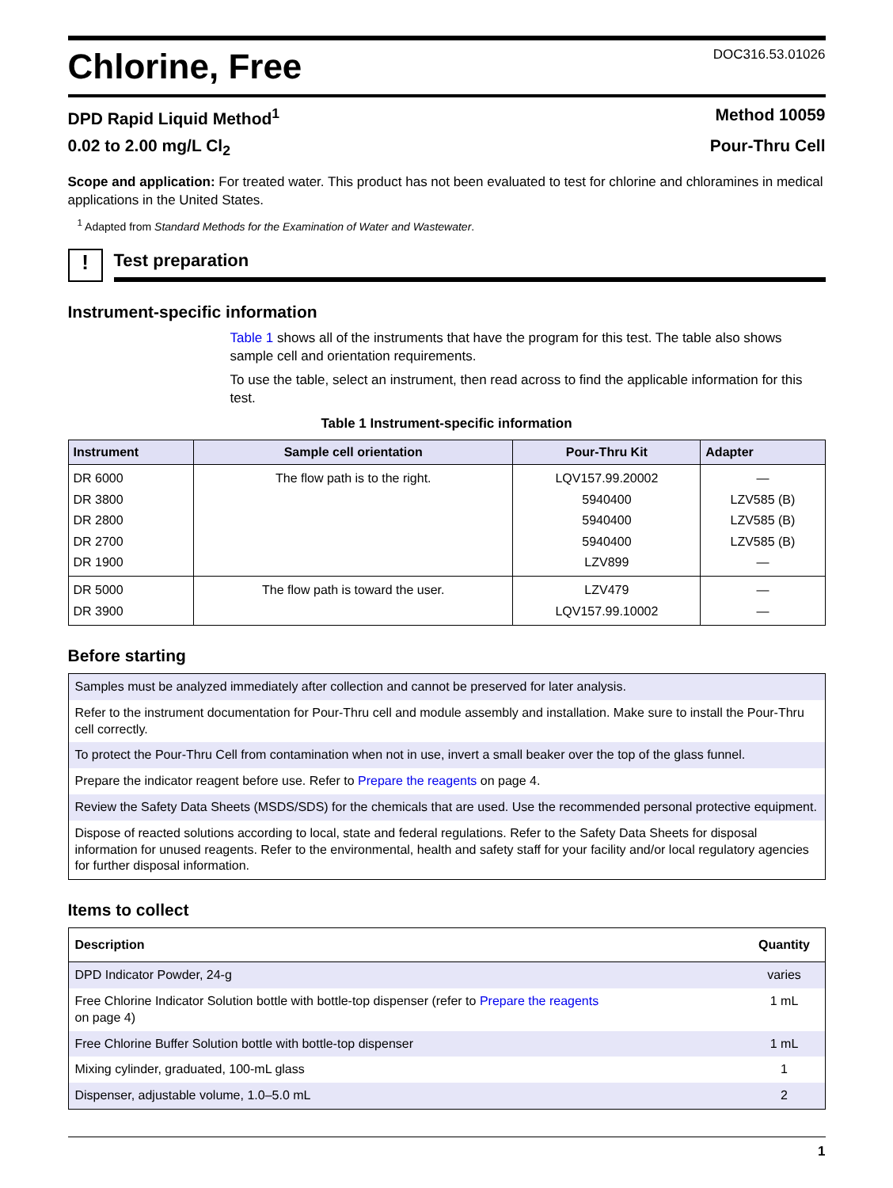Chlorine, Free
DOC316.53.01026
DPD Rapid Liquid Method<sup>1</sup> Method 10059
0.02 to 2.00 mg/L Cl<sub>2</sub> Pour-Thru Cell
Scope and application: For treated water. This product has not been evaluated to test for chlorine and chloramines in medical applications in the United States.
<sup>1</sup> Adapted from Standard Methods for the Examination of Water and Wastewater.
!
Test preparation
Instrument-specific information
Table 1 shows all of the instruments that have the program for this test. The table also shows sample cell and orientation requirements.
To use the table, select an instrument, then read across to find the applicable information for this test.
Table 1 Instrument-specific information
| Instrument | Sample cell orientation | Pour-Thru Kit | Adapter |
| --- | --- | --- | --- |
| DR 6000 DR 3800 DR 2800 DR 2700 DR 1900 | The flow path is to the right. | LQV157.99.20002 5940400 5940400 5940400 LZV899 | — LZV585 (B) LZV585 (B) LZV585 (B) — |
| DR 5000 DR 3900 | The flow path is toward the user. | LZV479 LQV157.99.10002 | — — |
Before starting
| Samples must be analyzed immediately after collection and cannot be preserved for later analysis. |
| Refer to the instrument documentation for Pour-Thru cell and module assembly and installation. Make sure to install the Pour-Thru cell correctly. |
| To protect the Pour-Thru Cell from contamination when not in use, invert a small beaker over the top of the glass funnel. |
| Prepare the indicator reagent before use. Refer to Prepare the reagents on page 4. |
| Review the Safety Data Sheets (MSDS/SDS) for the chemicals that are used. Use the recommended personal protective equipment. |
| Dispose of reacted solutions according to local, state and federal regulations. Refer to the Safety Data Sheets for disposal information for unused reagents. Refer to the environmental, health and safety staff for your facility and/or local regulatory agencies for further disposal information. |
Items to collect
| Description | Quantity |
| --- | --- |
| DPD Indicator Powder, 24-g | varies |
| Free Chlorine Indicator Solution bottle with bottle-top dispenser (refer to Prepare the reagents on page 4) | 1 mL |
| Free Chlorine Buffer Solution bottle with bottle-top dispenser | 1 mL |
| Mixing cylinder, graduated, 100-mL glass | 1 |
| Dispenser, adjustable volume, 1.0–5.0 mL | 2 |
1